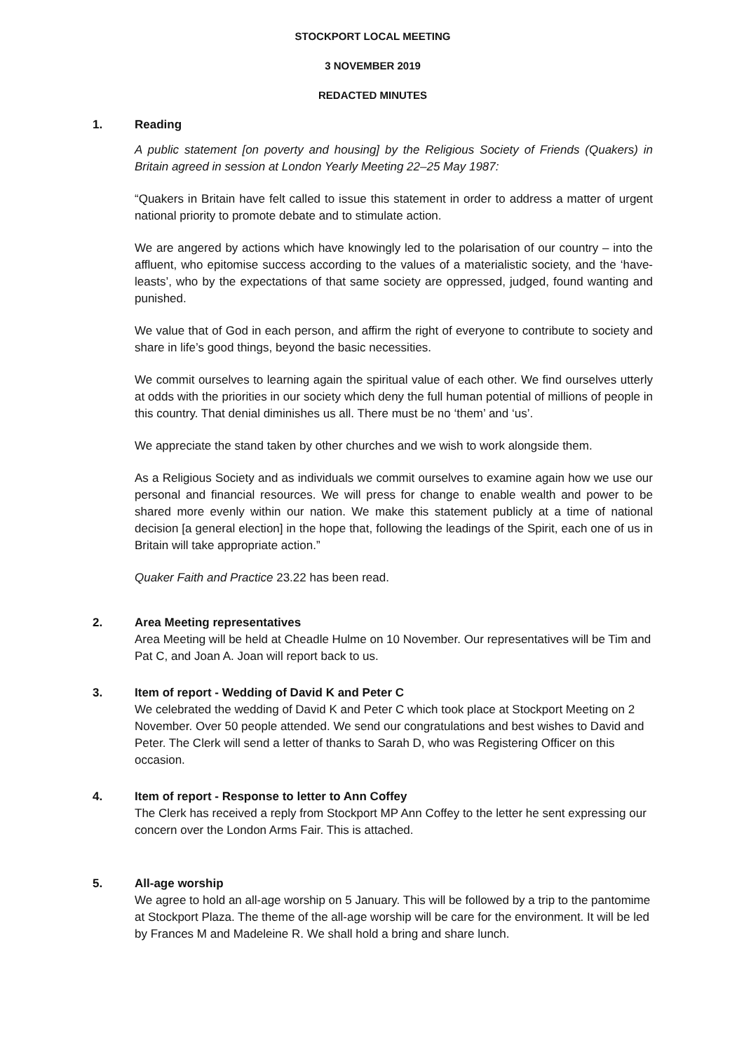STOCKPORT LOCAL MEETING
3 NOVEMBER 2019
REDACTED MINUTES
1. Reading
A public statement [on poverty and housing] by the Religious Society of Friends (Quakers) in Britain agreed in session at London Yearly Meeting 22–25 May 1987:
“Quakers in Britain have felt called to issue this statement in order to address a matter of urgent national priority to promote debate and to stimulate action.
We are angered by actions which have knowingly led to the polarisation of our country – into the affluent, who epitomise success according to the values of a materialistic society, and the ‘have-leasts’, who by the expectations of that same society are oppressed, judged, found wanting and punished.
We value that of God in each person, and affirm the right of everyone to contribute to society and share in life’s good things, beyond the basic necessities.
We commit ourselves to learning again the spiritual value of each other. We find ourselves utterly at odds with the priorities in our society which deny the full human potential of millions of people in this country. That denial diminishes us all. There must be no ‘them’ and ‘us’.
We appreciate the stand taken by other churches and we wish to work alongside them.
As a Religious Society and as individuals we commit ourselves to examine again how we use our personal and financial resources. We will press for change to enable wealth and power to be shared more evenly within our nation. We make this statement publicly at a time of national decision [a general election] in the hope that, following the leadings of the Spirit, each one of us in Britain will take appropriate action.”
Quaker Faith and Practice 23.22 has been read.
2. Area Meeting representatives
Area Meeting will be held at Cheadle Hulme on 10 November. Our representatives will be Tim and Pat C, and Joan A. Joan will report back to us.
3. Item of report - Wedding of David K and Peter C
We celebrated the wedding of David K and Peter C which took place at Stockport Meeting on 2 November. Over 50 people attended. We send our congratulations and best wishes to David and Peter. The Clerk will send a letter of thanks to Sarah D, who was Registering Officer on this occasion.
4. Item of report - Response to letter to Ann Coffey
The Clerk has received a reply from Stockport MP Ann Coffey to the letter he sent expressing our concern over the London Arms Fair. This is attached.
5. All-age worship
We agree to hold an all-age worship on 5 January. This will be followed by a trip to the pantomime at Stockport Plaza. The theme of the all-age worship will be care for the environment. It will be led by Frances M and Madeleine R. We shall hold a bring and share lunch.